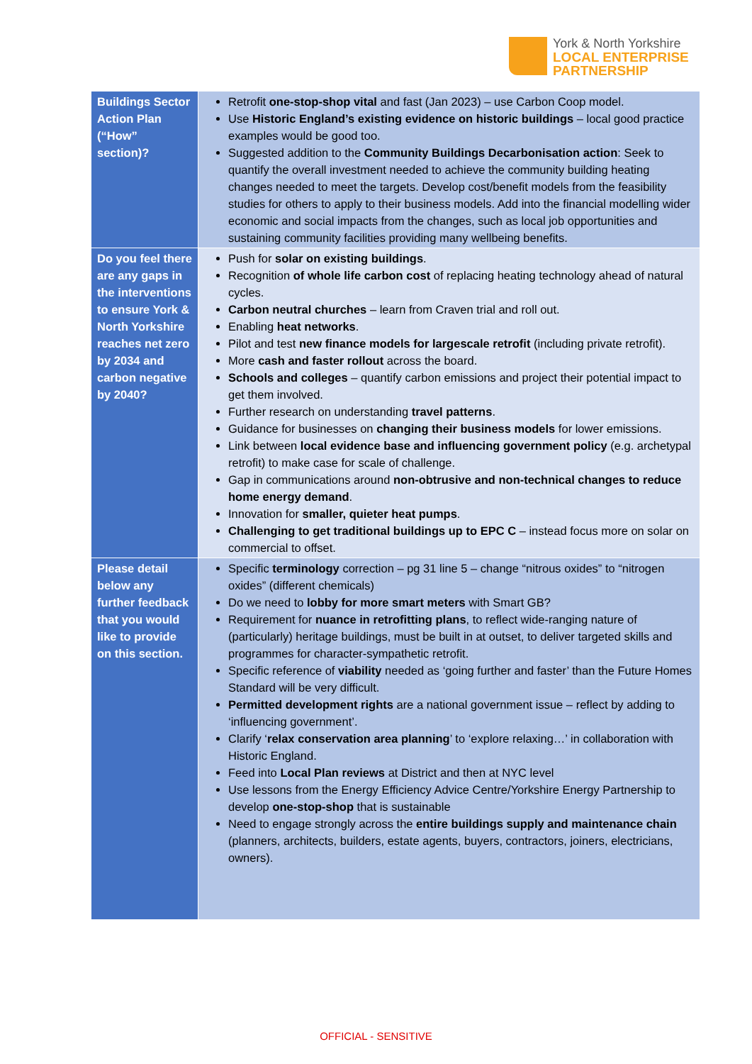York & North Yorkshire
LOCAL ENTERPRISE
PARTNERSHIP
| Buildings Sector Action Plan (“How” section)? | Retrofit one-stop-shop vital and fast (Jan 2023) – use Carbon Coop model. Use Historic England’s existing evidence on historic buildings – local good practice examples would be good too. Suggested addition to the Community Buildings Decarbonisation action : Seek to quantify the overall investment needed to achieve the community building heating changes needed to meet the targets. Develop cost/benefit models from the feasibility studies for others to apply to their business models. Add into the financial modelling wider economic and social impacts from the changes, such as local job opportunities and sustaining community facilities providing many wellbeing benefits. |
| Do you feel there are any gaps in the interventions to ensure York & North Yorkshire reaches net zero by 2034 and carbon negative by 2040? | Push for solar on existing buildings . Recognition of whole life carbon cost of replacing heating technology ahead of natural cycles. Carbon neutral churches – learn from Craven trial and roll out. Enabling heat networks . Pilot and test new finance models for largescale retrofit (including private retrofit). More cash and faster rollout across the board. Schools and colleges – quantify carbon emissions and project their potential impact to get them involved. Further research on understanding travel patterns . Guidance for businesses on changing their business models for lower emissions. Link between local evidence base and influencing government policy (e.g. archetypal retrofit) to make case for scale of challenge. Gap in communications around non-obtrusive and non-technical changes to reduce home energy demand . Innovation for smaller, quieter heat pumps . Challenging to get traditional buildings up to EPC C – instead focus more on solar on commercial to offset. |
| Please detail below any further feedback that you would like to provide on this section. | Specific terminology correction – pg 31 line 5 – change “nitrous oxides” to “nitrogen oxides” (different chemicals) Do we need to lobby for more smart meters with Smart GB? Requirement for nuance in retrofitting plans , to reflect wide-ranging nature of (particularly) heritage buildings, must be built in at outset, to deliver targeted skills and programmes for character-sympathetic retrofit. Specific reference of viability needed as ‘going further and faster’ than the Future Homes Standard will be very difficult. Permitted development rights are a national government issue – reflect by adding to ‘influencing government’. Clarify ‘ relax conservation area planning ’ to ‘explore relaxing…’ in collaboration with Historic England. Feed into Local Plan reviews at District and then at NYC level Use lessons from the Energy Efficiency Advice Centre/Yorkshire Energy Partnership to develop one-stop-shop that is sustainable Need to engage strongly across the entire buildings supply and maintenance chain (planners, architects, builders, estate agents, buyers, contractors, joiners, electricians, owners). |
OFFICIAL - SENSITIVE